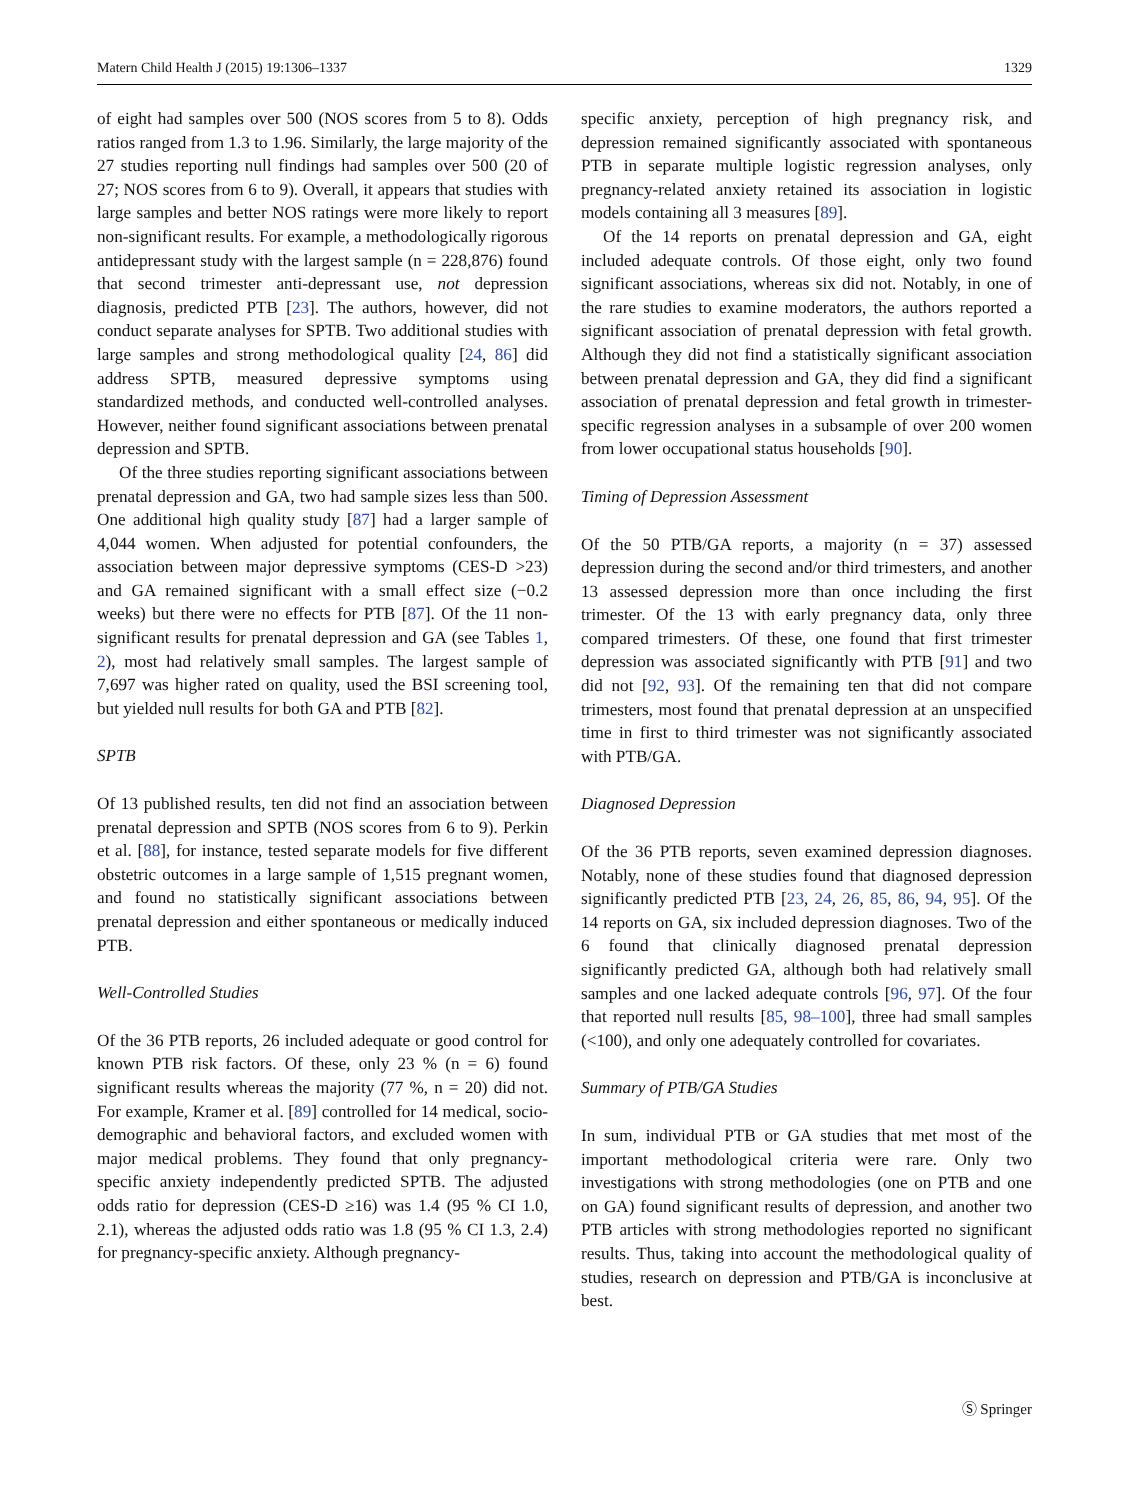Matern Child Health J (2015) 19:1306–1337 1329
of eight had samples over 500 (NOS scores from 5 to 8). Odds ratios ranged from 1.3 to 1.96. Similarly, the large majority of the 27 studies reporting null findings had samples over 500 (20 of 27; NOS scores from 6 to 9). Overall, it appears that studies with large samples and better NOS ratings were more likely to report non-significant results. For example, a methodologically rigorous antidepressant study with the largest sample (n = 228,876) found that second trimester anti-depressant use, not depression diagnosis, predicted PTB [23]. The authors, however, did not conduct separate analyses for SPTB. Two additional studies with large samples and strong methodological quality [24, 86] did address SPTB, measured depressive symptoms using standardized methods, and conducted well-controlled analyses. However, neither found significant associations between prenatal depression and SPTB.
Of the three studies reporting significant associations between prenatal depression and GA, two had sample sizes less than 500. One additional high quality study [87] had a larger sample of 4,044 women. When adjusted for potential confounders, the association between major depressive symptoms (CES-D >23) and GA remained significant with a small effect size (−0.2 weeks) but there were no effects for PTB [87]. Of the 11 non-significant results for prenatal depression and GA (see Tables 1, 2), most had relatively small samples. The largest sample of 7,697 was higher rated on quality, used the BSI screening tool, but yielded null results for both GA and PTB [82].
SPTB
Of 13 published results, ten did not find an association between prenatal depression and SPTB (NOS scores from 6 to 9). Perkin et al. [88], for instance, tested separate models for five different obstetric outcomes in a large sample of 1,515 pregnant women, and found no statistically significant associations between prenatal depression and either spontaneous or medically induced PTB.
Well-Controlled Studies
Of the 36 PTB reports, 26 included adequate or good control for known PTB risk factors. Of these, only 23 % (n = 6) found significant results whereas the majority (77 %, n = 20) did not. For example, Kramer et al. [89] controlled for 14 medical, socio-demographic and behavioral factors, and excluded women with major medical problems. They found that only pregnancy-specific anxiety independently predicted SPTB. The adjusted odds ratio for depression (CES-D ≥16) was 1.4 (95 % CI 1.0, 2.1), whereas the adjusted odds ratio was 1.8 (95 % CI 1.3, 2.4) for pregnancy-specific anxiety. Although pregnancy-
specific anxiety, perception of high pregnancy risk, and depression remained significantly associated with spontaneous PTB in separate multiple logistic regression analyses, only pregnancy-related anxiety retained its association in logistic models containing all 3 measures [89].
Of the 14 reports on prenatal depression and GA, eight included adequate controls. Of those eight, only two found significant associations, whereas six did not. Notably, in one of the rare studies to examine moderators, the authors reported a significant association of prenatal depression with fetal growth. Although they did not find a statistically significant association between prenatal depression and GA, they did find a significant association of prenatal depression and fetal growth in trimester-specific regression analyses in a subsample of over 200 women from lower occupational status households [90].
Timing of Depression Assessment
Of the 50 PTB/GA reports, a majority (n = 37) assessed depression during the second and/or third trimesters, and another 13 assessed depression more than once including the first trimester. Of the 13 with early pregnancy data, only three compared trimesters. Of these, one found that first trimester depression was associated significantly with PTB [91] and two did not [92, 93]. Of the remaining ten that did not compare trimesters, most found that prenatal depression at an unspecified time in first to third trimester was not significantly associated with PTB/GA.
Diagnosed Depression
Of the 36 PTB reports, seven examined depression diagnoses. Notably, none of these studies found that diagnosed depression significantly predicted PTB [23, 24, 26, 85, 86, 94, 95]. Of the 14 reports on GA, six included depression diagnoses. Two of the 6 found that clinically diagnosed prenatal depression significantly predicted GA, although both had relatively small samples and one lacked adequate controls [96, 97]. Of the four that reported null results [85, 98–100], three had small samples (<100), and only one adequately controlled for covariates.
Summary of PTB/GA Studies
In sum, individual PTB or GA studies that met most of the important methodological criteria were rare. Only two investigations with strong methodologies (one on PTB and one on GA) found significant results of depression, and another two PTB articles with strong methodologies reported no significant results. Thus, taking into account the methodological quality of studies, research on depression and PTB/GA is inconclusive at best.
Ⓢ Springer